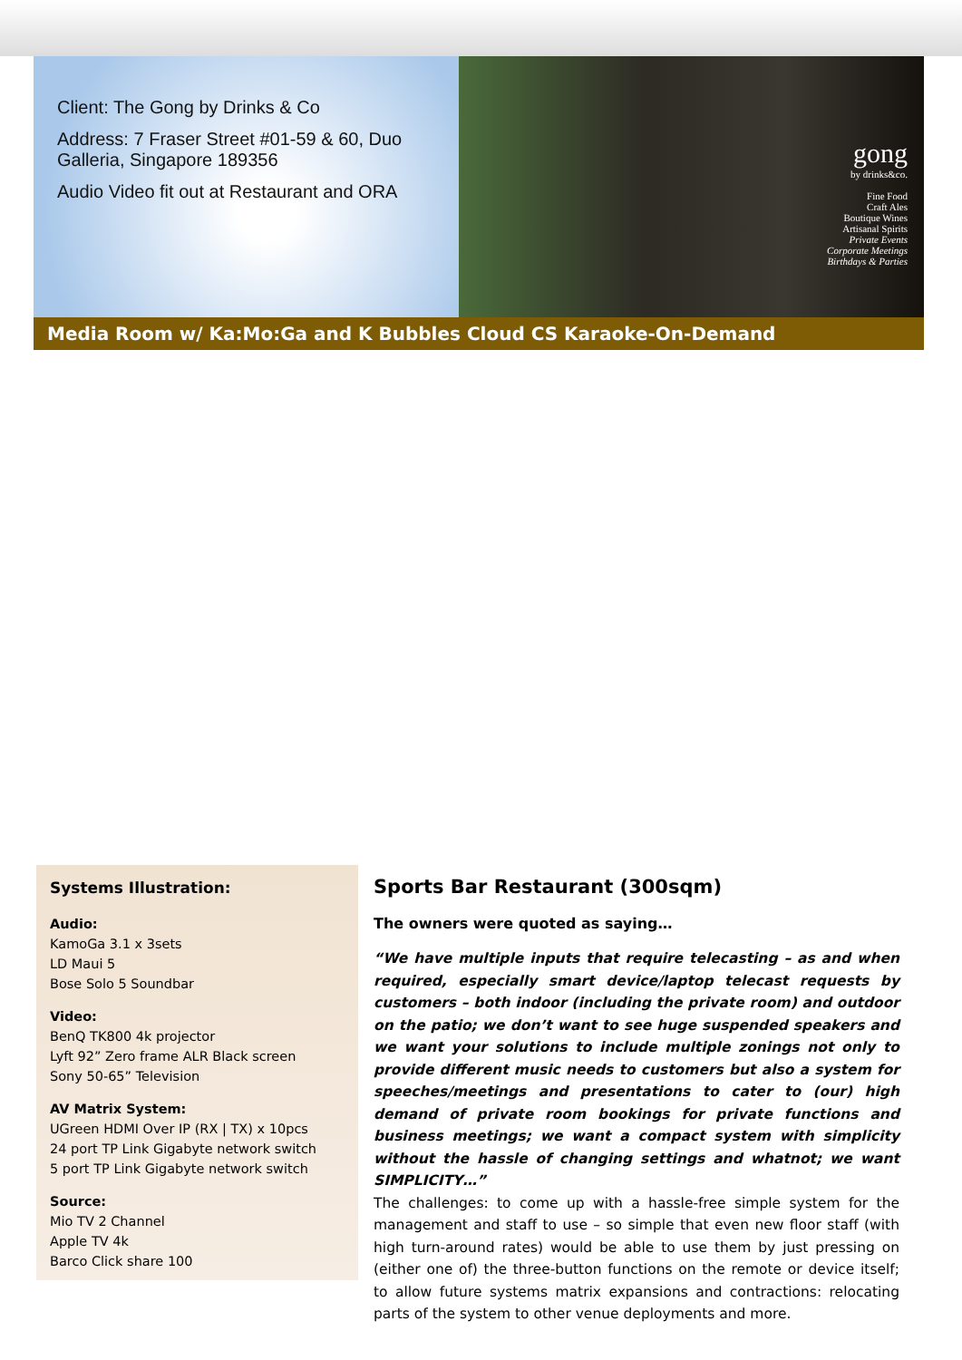Client: The Gong by Drinks & Co
Address: 7 Fraser Street #01-59 & 60, Duo Galleria, Singapore 189356
Audio Video fit out at Restaurant and ORA
gong
by drinks&co.
Fine Food
Craft Ales
Boutique Wines
Artisanal Spirits
Private Events
Corporate Meetings
Birthdays & Parties
Media Room w/ Ka:Mo:Ga and K Bubbles Cloud CS Karaoke-On-Demand
Systems Illustration:
Audio:
KamoGa 3.1 x 3sets
LD Maui 5
Bose Solo 5 Soundbar
Video:
BenQ TK800 4k projector
Lyft 92” Zero frame ALR Black screen
Sony 50-65” Television
AV Matrix System:
UGreen HDMI Over IP (RX | TX) x 10pcs
24 port TP Link Gigabyte network switch
5 port TP Link Gigabyte network switch
Source:
Mio TV 2 Channel
Apple TV 4k
Barco Click share 100
Sports Bar Restaurant (300sqm)
The owners were quoted as saying…
“We have multiple inputs that require telecasting – as and when required, especially smart device/laptop telecast requests by customers – both indoor (including the private room) and outdoor on the patio; we don’t want to see huge suspended speakers and we want your solutions to include multiple zonings not only to provide different music needs to customers but also a system for speeches/meetings and presentations to cater to (our) high demand of private room bookings for private functions and business meetings; we want a compact system with simplicity without the hassle of changing settings and whatnot; we want SIMPLICITY…”
The challenges: to come up with a hassle-free simple system for the management and staff to use – so simple that even new floor staff (with high turn-around rates) would be able to use them by just pressing on (either one of) the three-button functions on the remote or device itself; to allow future systems matrix expansions and contractions: relocating parts of the system to other venue deployments and more.